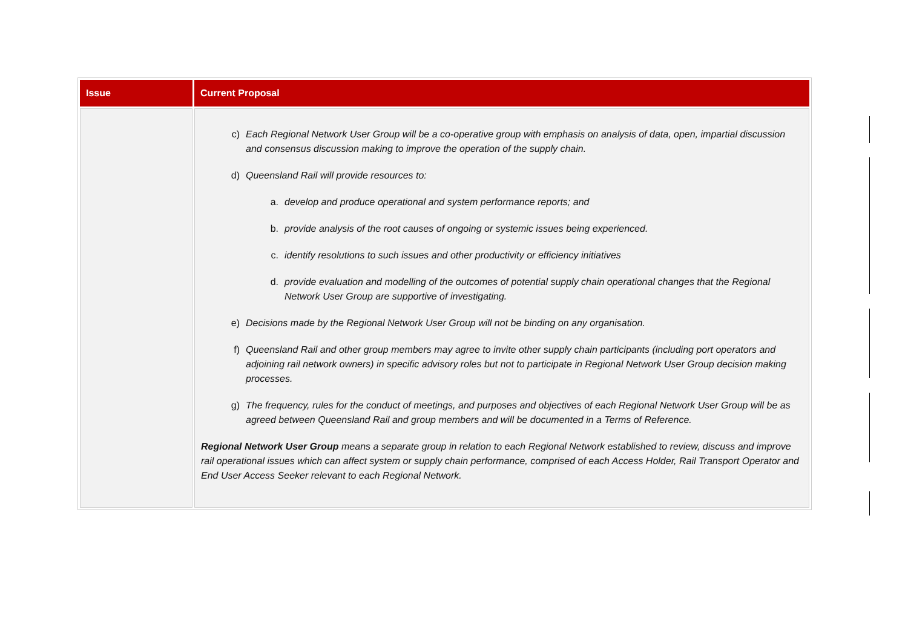| Issue | Current Proposal |
| --- | --- |
| | c) Each Regional Network User Group will be a co-operative group with emphasis on analysis of data, open, impartial discussion and consensus discussion making to improve the operation of the supply chain. d) Queensland Rail will provide resources to: a. develop and produce operational and system performance reports; and b. provide analysis of the root causes of ongoing or systemic issues being experienced. c. identify resolutions to such issues and other productivity or efficiency initiatives d. provide evaluation and modelling of the outcomes of potential supply chain operational changes that the Regional Network User Group are supportive of investigating. e) Decisions made by the Regional Network User Group will not be binding on any organisation. f) Queensland Rail and other group members may agree to invite other supply chain participants (including port operators and adjoining rail network owners) in specific advisory roles but not to participate in Regional Network User Group decision making processes. g) The frequency, rules for the conduct of meetings, and purposes and objectives of each Regional Network User Group will be as agreed between Queensland Rail and group members and will be documented in a Terms of Reference. Regional Network User Group means a separate group in relation to each Regional Network established to review, discuss and improve rail operational issues which can affect system or supply chain performance, comprised of each Access Holder, Rail Transport Operator and End User Access Seeker relevant to each Regional Network. |